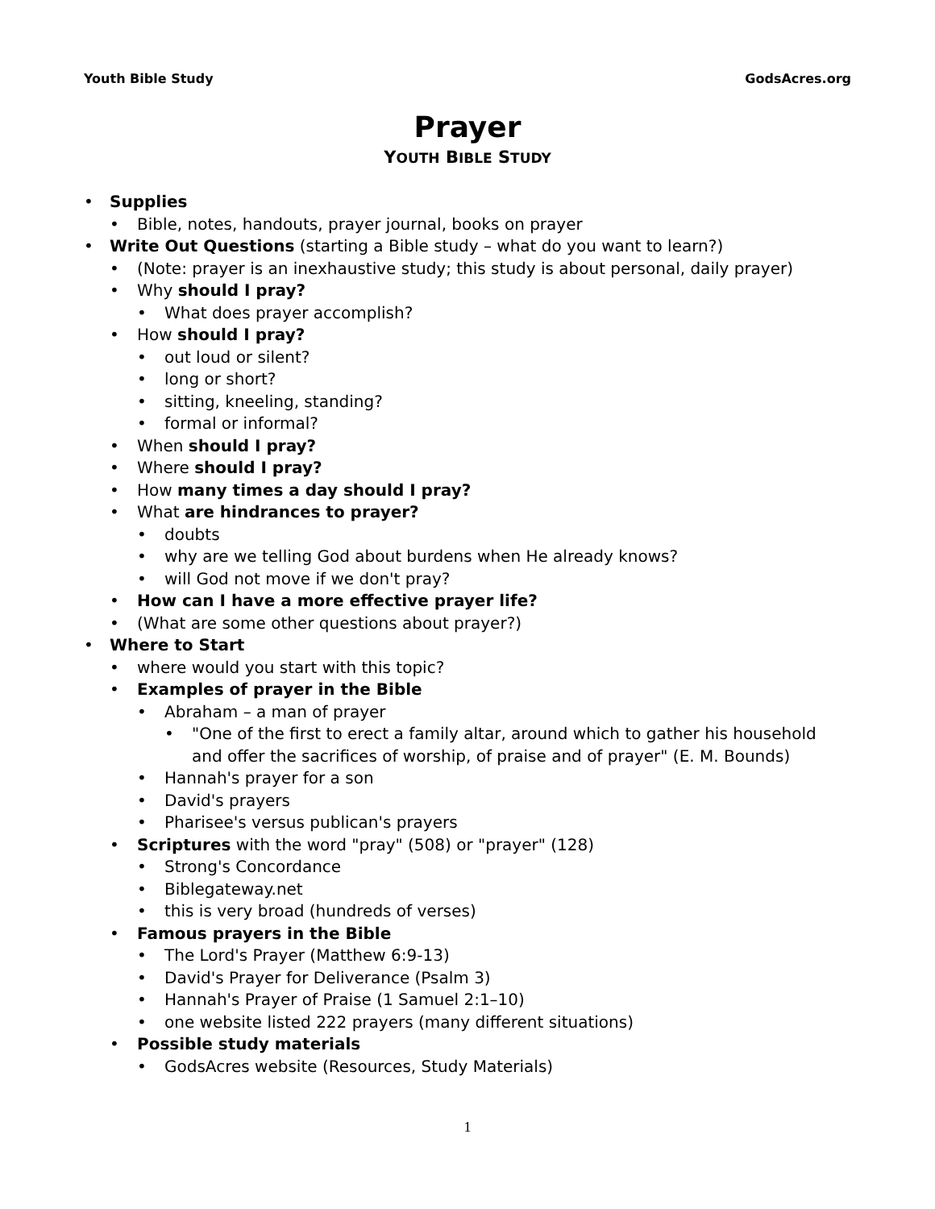Youth Bible Study GodsAcres.org
Prayer
YOUTH BIBLE STUDY
• Supplies
• Bible, notes, handouts, prayer journal, books on prayer
• Write Out Questions (starting a Bible study – what do you want to learn?)
• (Note: prayer is an inexhaustive study; this study is about personal, daily prayer)
• Why should I pray?
• What does prayer accomplish?
• How should I pray?
• out loud or silent?
• long or short?
• sitting, kneeling, standing?
• formal or informal?
• When should I pray?
• Where should I pray?
• How many times a day should I pray?
• What are hindrances to prayer?
• doubts
• why are we telling God about burdens when He already knows?
• will God not move if we don't pray?
• How can I have a more effective prayer life?
• (What are some other questions about prayer?)
• Where to Start
• where would you start with this topic?
• Examples of prayer in the Bible
• Abraham – a man of prayer
• "One of the first to erect a family altar, around which to gather his household and offer the sacrifices of worship, of praise and of prayer" (E. M. Bounds)
• Hannah's prayer for a son
• David's prayers
• Pharisee's versus publican's prayers
• Scriptures with the word "pray" (508) or "prayer" (128)
• Strong's Concordance
• Biblegateway.net
• this is very broad (hundreds of verses)
• Famous prayers in the Bible
• The Lord's Prayer (Matthew 6:9-13)
• David's Prayer for Deliverance (Psalm 3)
• Hannah's Prayer of Praise (1 Samuel 2:1–10)
• one website listed 222 prayers (many different situations)
• Possible study materials
• GodsAcres website (Resources, Study Materials)
1